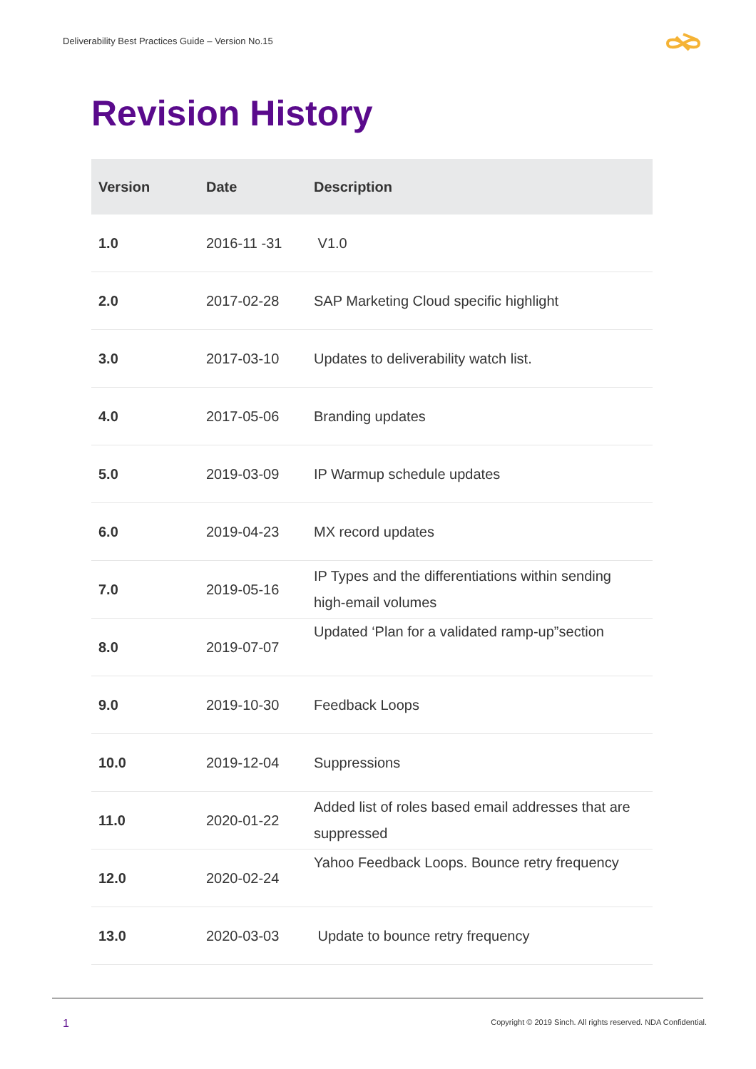Deliverability Best Practices Guide – Version No.15
Revision History
| Version | Date | Description |
| --- | --- | --- |
| 1.0 | 2016-11 -31 | V1.0 |
| 2.0 | 2017-02-28 | SAP Marketing Cloud specific highlight |
| 3.0 | 2017-03-10 | Updates to deliverability watch list. |
| 4.0 | 2017-05-06 | Branding updates |
| 5.0 | 2019-03-09 | IP Warmup schedule updates |
| 6.0 | 2019-04-23 | MX record updates |
| 7.0 | 2019-05-16 | IP Types and the differentiations within sending high-email volumes |
| 8.0 | 2019-07-07 | Updated ‘Plan for a validated ramp-up”section |
| 9.0 | 2019-10-30 | Feedback Loops |
| 10.0 | 2019-12-04 | Suppressions |
| 11.0 | 2020-01-22 | Added list of roles based email addresses that are suppressed |
| 12.0 | 2020-02-24 | Yahoo Feedback Loops. Bounce retry frequency |
| 13.0 | 2020-03-03 | Update to bounce retry frequency |
1
Copyright © 2019 Sinch. All rights reserved. NDA Confidential.